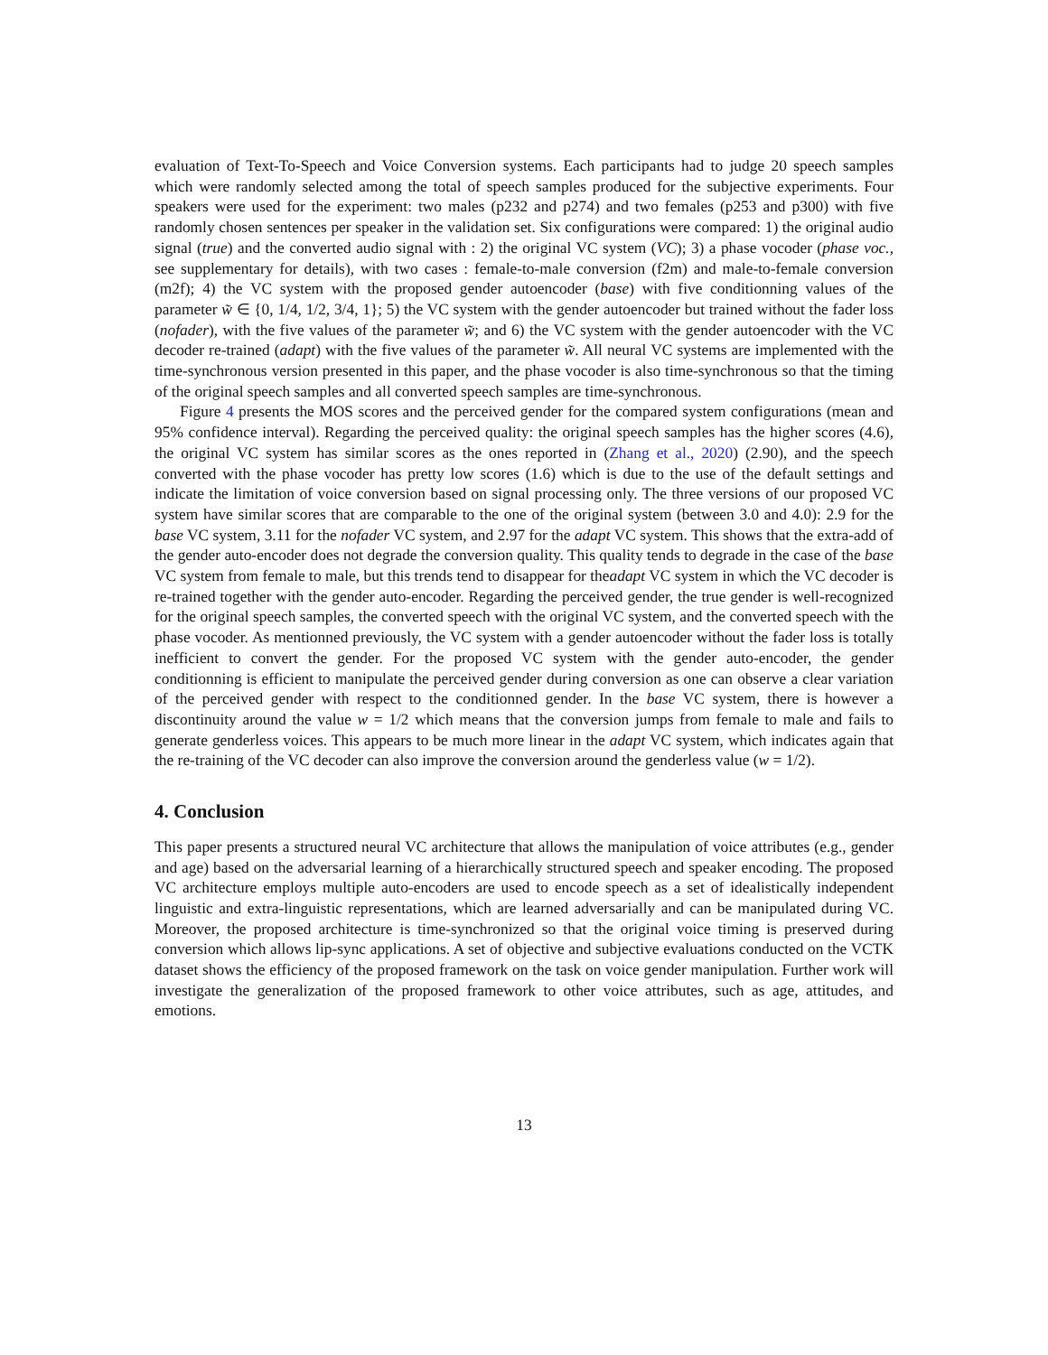evaluation of Text-To-Speech and Voice Conversion systems. Each participants had to judge 20 speech samples which were randomly selected among the total of speech samples produced for the subjective experiments. Four speakers were used for the experiment: two males (p232 and p274) and two females (p253 and p300) with five randomly chosen sentences per speaker in the validation set. Six configurations were compared: 1) the original audio signal (true) and the converted audio signal with : 2) the original VC system (VC); 3) a phase vocoder (phase voc., see supplementary for details), with two cases : female-to-male conversion (f2m) and male-to-female conversion (m2f); 4) the VC system with the proposed gender autoencoder (base) with five conditionning values of the parameter w̃ ∈ {0, 1/4, 1/2, 3/4, 1}; 5) the VC system with the gender autoencoder but trained without the fader loss (nofader), with the five values of the parameter w̃; and 6) the VC system with the gender autoencoder with the VC decoder re-trained (adapt) with the five values of the parameter w̃. All neural VC systems are implemented with the time-synchronous version presented in this paper, and the phase vocoder is also time-synchronous so that the timing of the original speech samples and all converted speech samples are time-synchronous.
Figure 4 presents the MOS scores and the perceived gender for the compared system configurations (mean and 95% confidence interval). Regarding the perceived quality: the original speech samples has the higher scores (4.6), the original VC system has similar scores as the ones reported in (Zhang et al., 2020) (2.90), and the speech converted with the phase vocoder has pretty low scores (1.6) which is due to the use of the default settings and indicate the limitation of voice conversion based on signal processing only. The three versions of our proposed VC system have similar scores that are comparable to the one of the original system (between 3.0 and 4.0): 2.9 for the base VC system, 3.11 for the nofader VC system, and 2.97 for the adapt VC system. This shows that the extra-add of the gender auto-encoder does not degrade the conversion quality. This quality tends to degrade in the case of the base VC system from female to male, but this trends tend to disappear for theadapt VC system in which the VC decoder is re-trained together with the gender auto-encoder. Regarding the perceived gender, the true gender is well-recognized for the original speech samples, the converted speech with the original VC system, and the converted speech with the phase vocoder. As mentionned previously, the VC system with a gender autoencoder without the fader loss is totally inefficient to convert the gender. For the proposed VC system with the gender auto-encoder, the gender conditionning is efficient to manipulate the perceived gender during conversion as one can observe a clear variation of the perceived gender with respect to the conditionned gender. In the base VC system, there is however a discontinuity around the value w = 1/2 which means that the conversion jumps from female to male and fails to generate genderless voices. This appears to be much more linear in the adapt VC system, which indicates again that the re-training of the VC decoder can also improve the conversion around the genderless value (w = 1/2).
4. Conclusion
This paper presents a structured neural VC architecture that allows the manipulation of voice attributes (e.g., gender and age) based on the adversarial learning of a hierarchically structured speech and speaker encoding. The proposed VC architecture employs multiple auto-encoders are used to encode speech as a set of idealistically independent linguistic and extra-linguistic representations, which are learned adversarially and can be manipulated during VC. Moreover, the proposed architecture is time-synchronized so that the original voice timing is preserved during conversion which allows lip-sync applications. A set of objective and subjective evaluations conducted on the VCTK dataset shows the efficiency of the proposed framework on the task on voice gender manipulation. Further work will investigate the generalization of the proposed framework to other voice attributes, such as age, attitudes, and emotions.
13